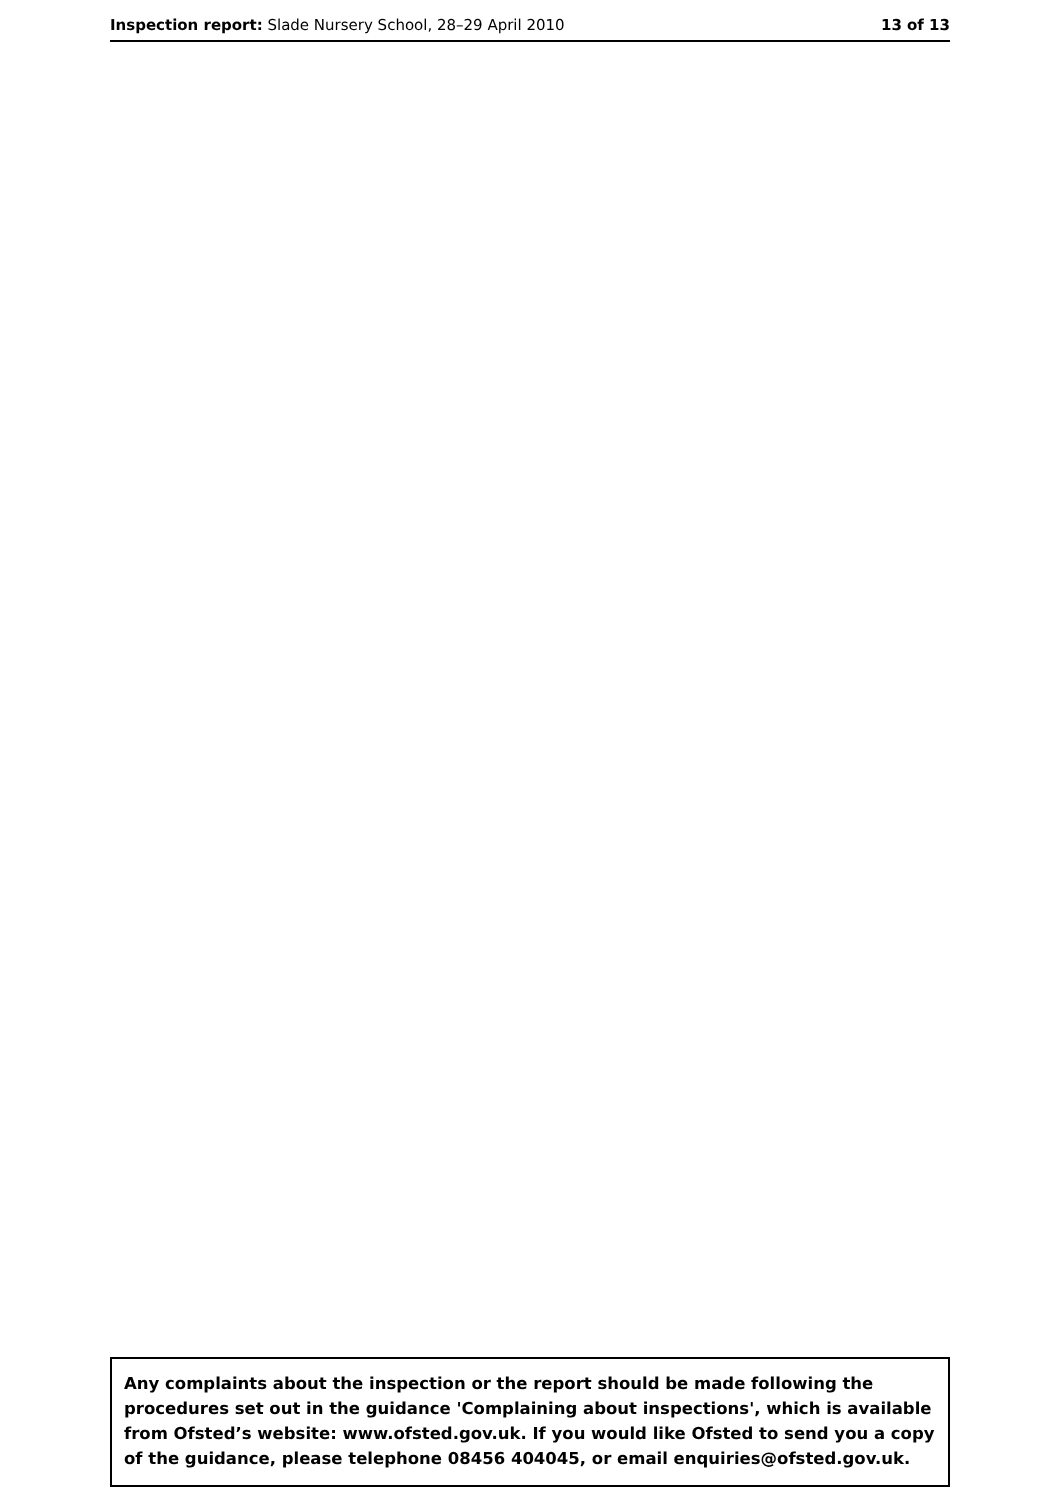Inspection report: Slade Nursery School, 28–29 April 2010
13 of 13
Any complaints about the inspection or the report should be made following the procedures set out in the guidance 'Complaining about inspections', which is available from Ofsted’s website: www.ofsted.gov.uk. If you would like Ofsted to send you a copy of the guidance, please telephone 08456 404045, or email enquiries@ofsted.gov.uk.